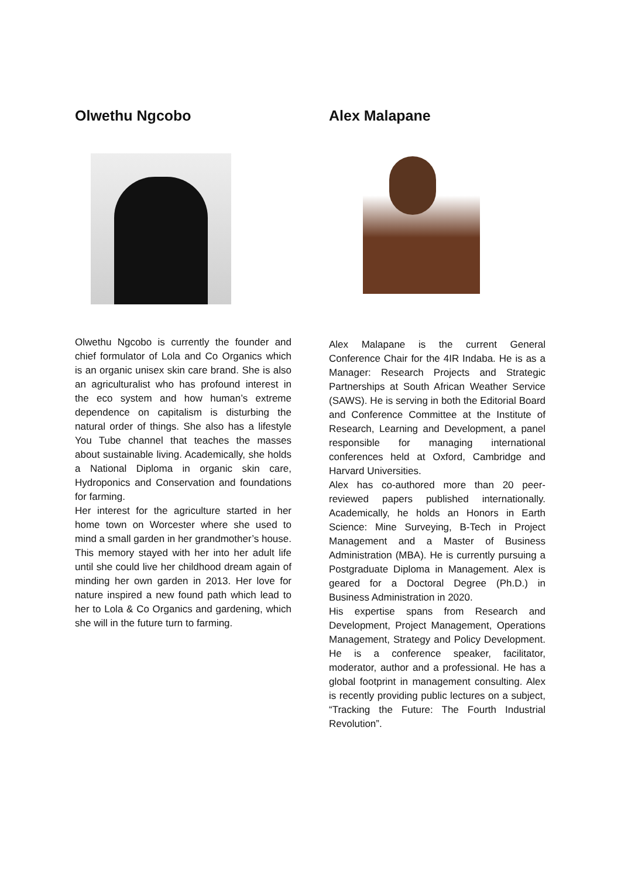Olwethu Ngcobo
Olwethu Ngcobo is currently the founder and chief formulator of Lola and Co Organics which is an organic unisex skin care brand. She is also an agriculturalist who has profound interest in the eco system and how human’s extreme dependence on capitalism is disturbing the natural order of things. She also has a lifestyle You Tube channel that teaches the masses about sustainable living. Academically, she holds a National Diploma in organic skin care, Hydroponics and Conservation and foundations for farming.
Her interest for the agriculture started in her home town on Worcester where she used to mind a small garden in her grandmother’s house. This memory stayed with her into her adult life until she could live her childhood dream again of minding her own garden in 2013. Her love for nature inspired a new found path which lead to her to Lola & Co Organics and gardening, which she will in the future turn to farming.
Alex Malapane
Alex Malapane is the current General Conference Chair for the 4IR Indaba. He is as a Manager: Research Projects and Strategic Partnerships at South African Weather Service (SAWS). He is serving in both the Editorial Board and Conference Committee at the Institute of Research, Learning and Development, a panel responsible for managing international conferences held at Oxford, Cambridge and Harvard Universities.
Alex has co-authored more than 20 peer-reviewed papers published internationally. Academically, he holds an Honors in Earth Science: Mine Surveying, B-Tech in Project Management and a Master of Business Administration (MBA). He is currently pursuing a Postgraduate Diploma in Management. Alex is geared for a Doctoral Degree (Ph.D.) in Business Administration in 2020.
His expertise spans from Research and Development, Project Management, Operations Management, Strategy and Policy Development. He is a conference speaker, facilitator, moderator, author and a professional. He has a global footprint in management consulting. Alex is recently providing public lectures on a subject, “Tracking the Future: The Fourth Industrial Revolution”.